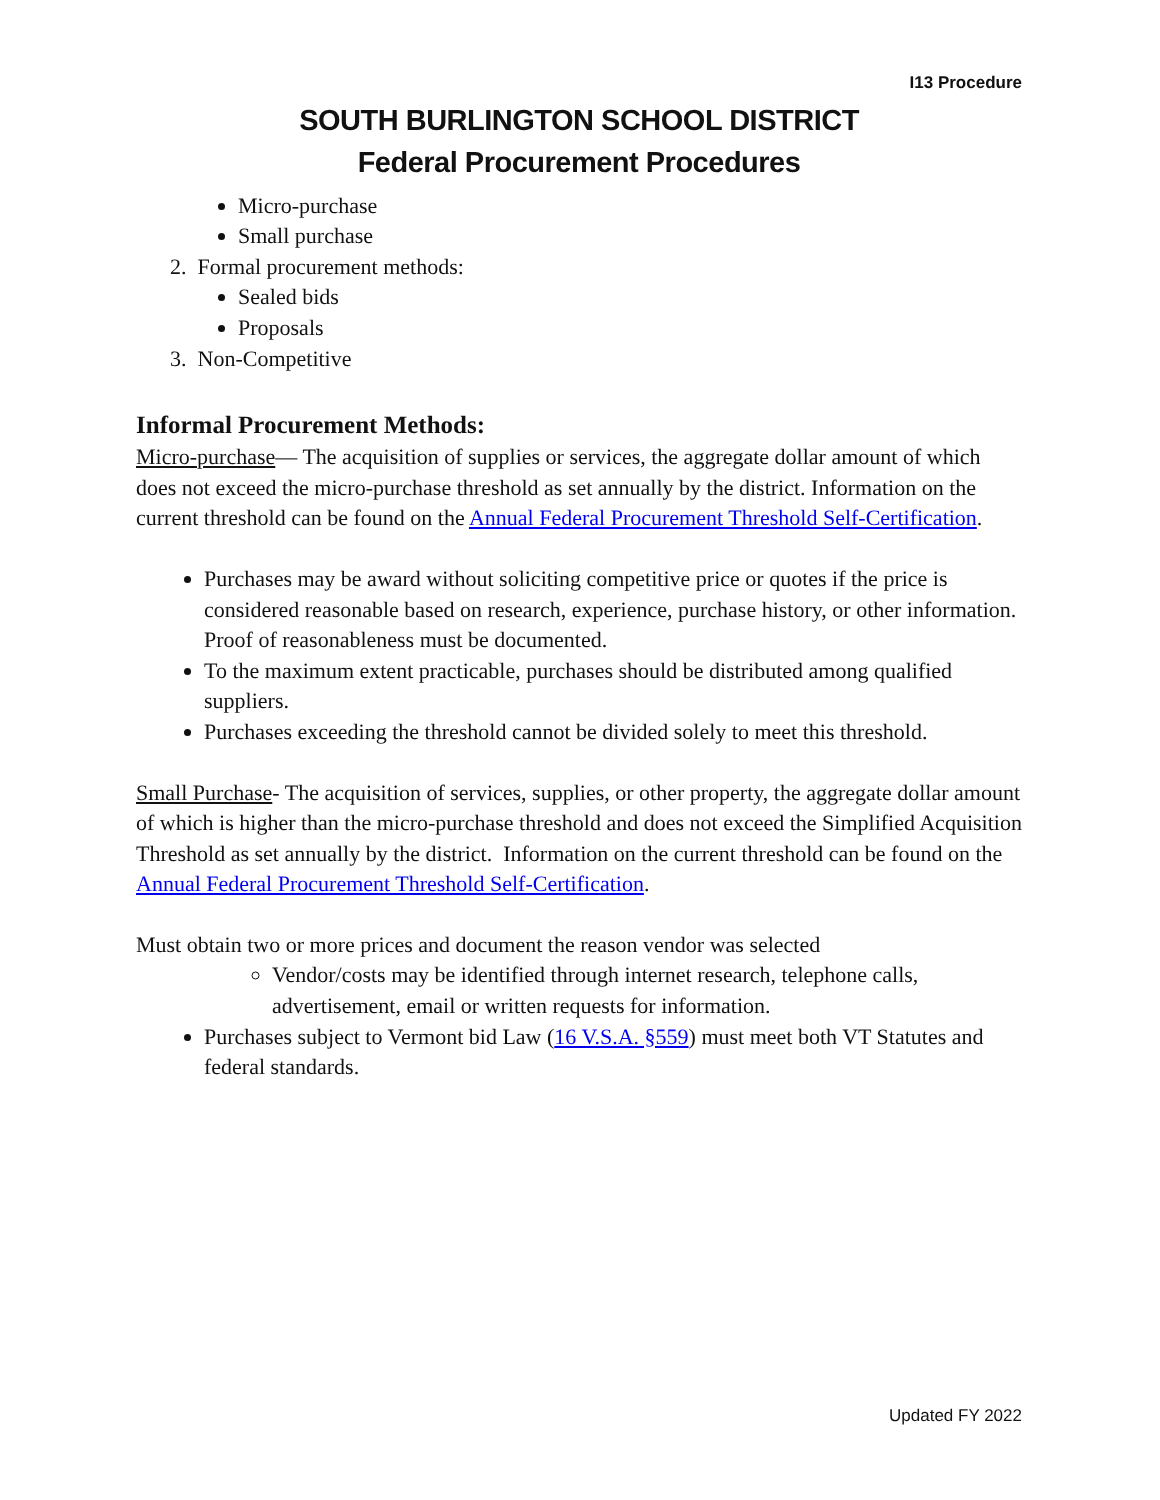I13 Procedure
SOUTH BURLINGTON SCHOOL DISTRICT
Federal Procurement Procedures
Micro-purchase
Small purchase
2. Formal procurement methods:
Sealed bids
Proposals
3. Non-Competitive
Informal Procurement Methods:
Micro-purchase— The acquisition of supplies or services, the aggregate dollar amount of which does not exceed the micro-purchase threshold as set annually by the district. Information on the current threshold can be found on the Annual Federal Procurement Threshold Self-Certification.
Purchases may be award without soliciting competitive price or quotes if the price is considered reasonable based on research, experience, purchase history, or other information. Proof of reasonableness must be documented.
To the maximum extent practicable, purchases should be distributed among qualified suppliers.
Purchases exceeding the threshold cannot be divided solely to meet this threshold.
Small Purchase- The acquisition of services, supplies, or other property, the aggregate dollar amount of which is higher than the micro-purchase threshold and does not exceed the Simplified Acquisition Threshold as set annually by the district. Information on the current threshold can be found on the Annual Federal Procurement Threshold Self-Certification.
Must obtain two or more prices and document the reason vendor was selected
Vendor/costs may be identified through internet research, telephone calls, advertisement, email or written requests for information.
Purchases subject to Vermont bid Law (16 V.S.A. §559) must meet both VT Statutes and federal standards.
Updated FY 2022